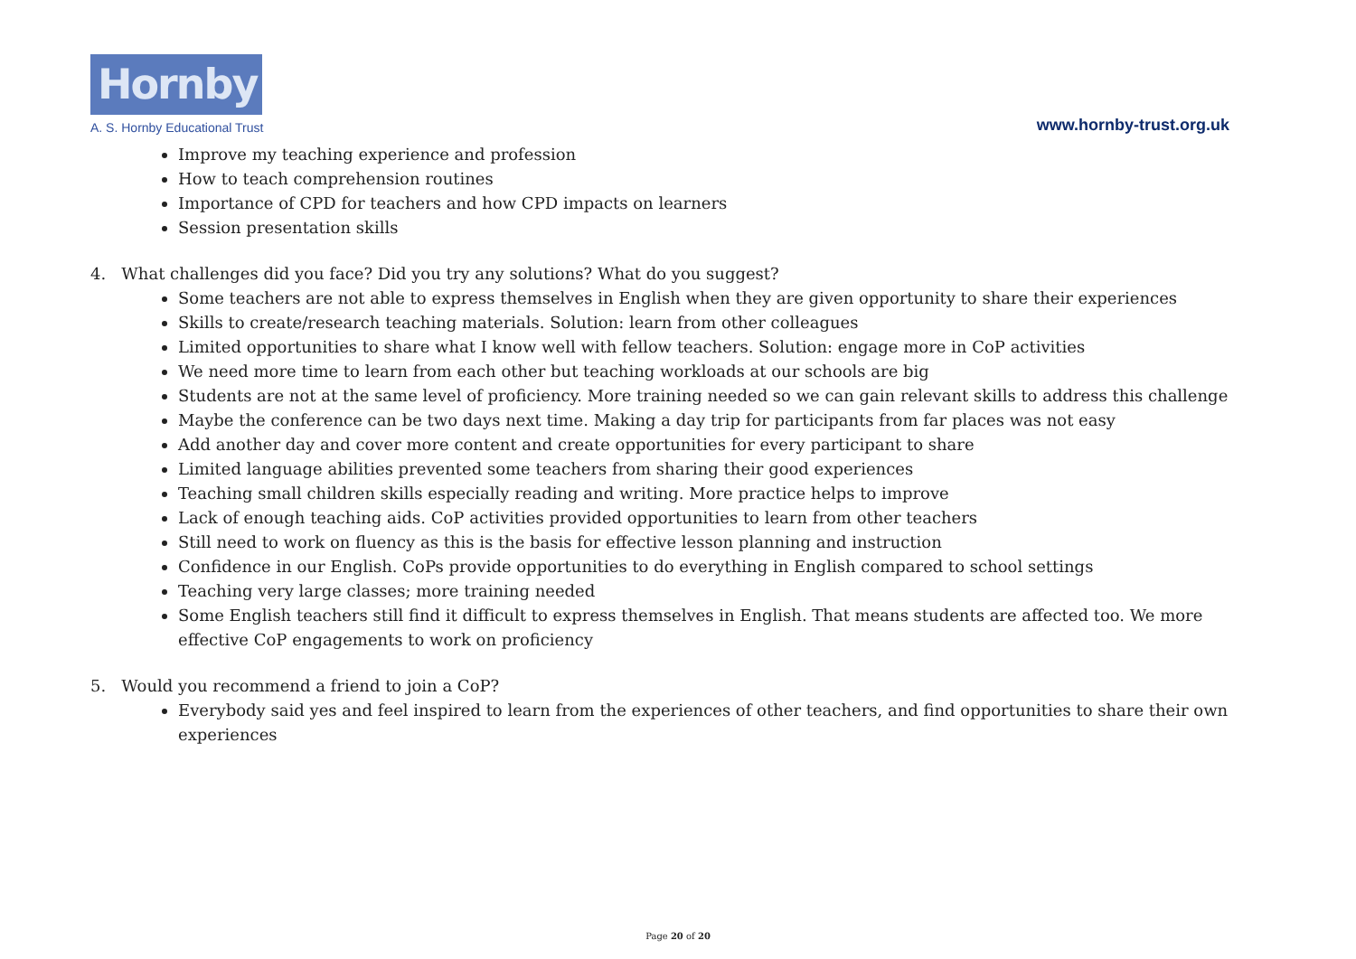Hornby
A. S. Hornby Educational Trust
www.hornby-trust.org.uk
Improve my teaching experience and profession
How to teach comprehension routines
Importance of CPD for teachers and how CPD impacts on learners
Session presentation skills
4. What challenges did you face? Did you try any solutions? What do you suggest?
Some teachers are not able to express themselves in English when they are given opportunity to share their experiences
Skills to create/research teaching materials. Solution: learn from other colleagues
Limited opportunities to share what I know well with fellow teachers. Solution: engage more in CoP activities
We need more time to learn from each other but teaching workloads at our schools are big
Students are not at the same level of proficiency. More training needed so we can gain relevant skills to address this challenge
Maybe the conference can be two days next time. Making a day trip for participants from far places was not easy
Add another day and cover more content and create opportunities for every participant to share
Limited language abilities prevented some teachers from sharing their good experiences
Teaching small children skills especially reading and writing. More practice helps to improve
Lack of enough teaching aids. CoP activities provided opportunities to learn from other teachers
Still need to work on fluency as this is the basis for effective lesson planning and instruction
Confidence in our English. CoPs provide opportunities to do everything in English compared to school settings
Teaching very large classes; more training needed
Some English teachers still find it difficult to express themselves in English. That means students are affected too. We more effective CoP engagements to work on proficiency
5. Would you recommend a friend to join a CoP?
Everybody said yes and feel inspired to learn from the experiences of other teachers, and find opportunities to share their own experiences
Page 20 of 20